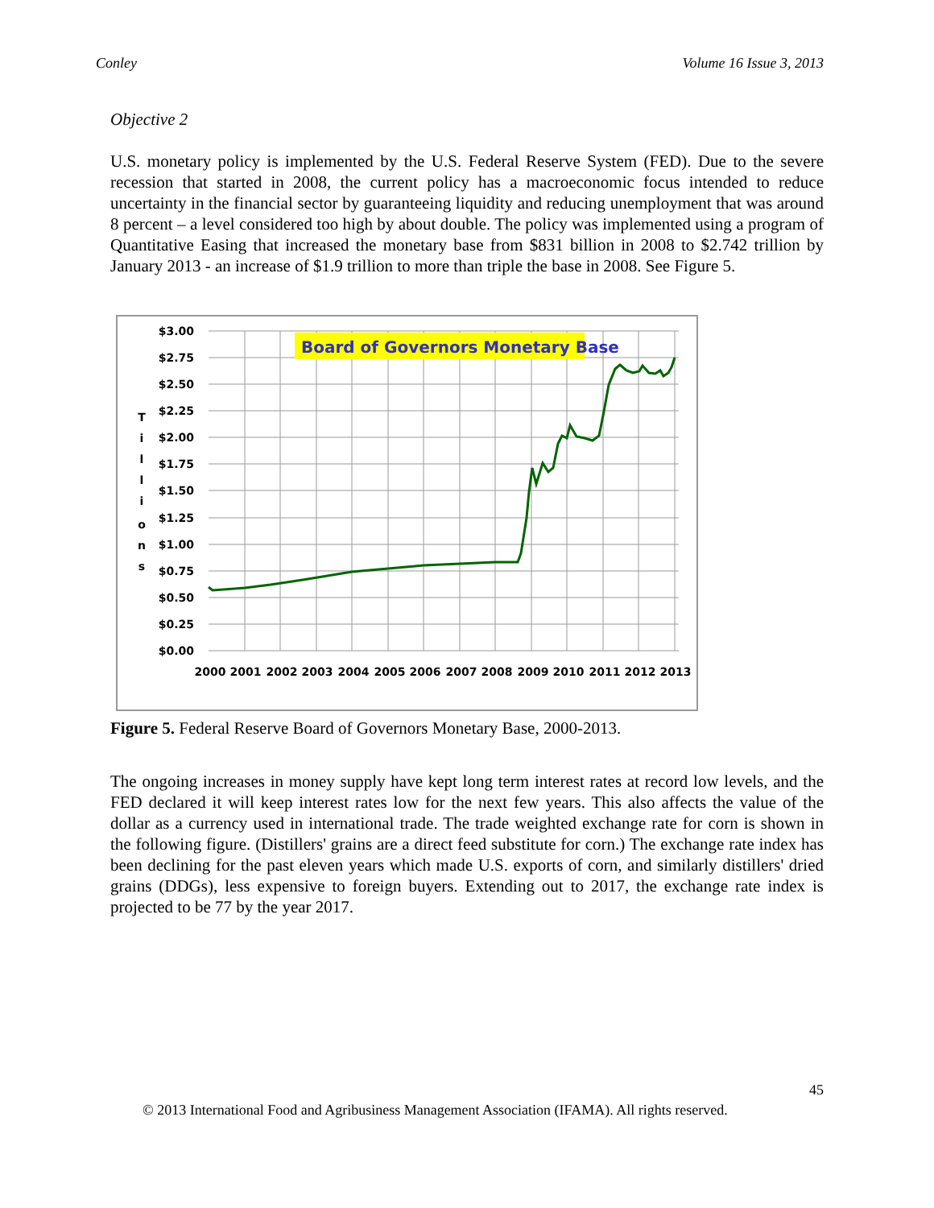Conley Volume 16 Issue 3, 2013
Objective 2
U.S. monetary policy is implemented by the U.S. Federal Reserve System (FED). Due to the severe recession that started in 2008, the current policy has a macroeconomic focus intended to reduce uncertainty in the financial sector by guaranteeing liquidity and reducing unemployment that was around 8 percent – a level considered too high by about double. The policy was implemented using a program of Quantitative Easing that increased the monetary base from $831 billion in 2008 to $2.742 trillion by January 2013 - an increase of $1.9 trillion to more than triple the base in 2008. See Figure 5.
Board of Governors Monetary Base
$3.00
$2.75
$2.50
$2.25
$2.00
$1.75
$1.50
$1.25
$1.00
$0.75
$0.50
$0.25
$0.00
T
i
l
l
i
o
n
s
2000
2001
2002
2003
2004
2005
2006
2007
2008
2009
2010
2011
2012
2013
Figure 5. Federal Reserve Board of Governors Monetary Base, 2000-2013.
The ongoing increases in money supply have kept long term interest rates at record low levels, and the FED declared it will keep interest rates low for the next few years. This also affects the value of the dollar as a currency used in international trade. The trade weighted exchange rate for corn is shown in the following figure. (Distillers' grains are a direct feed substitute for corn.) The exchange rate index has been declining for the past eleven years which made U.S. exports of corn, and similarly distillers' dried grains (DDGs), less expensive to foreign buyers. Extending out to 2017, the exchange rate index is projected to be 77 by the year 2017.
45
© 2013 International Food and Agribusiness Management Association (IFAMA). All rights reserved.